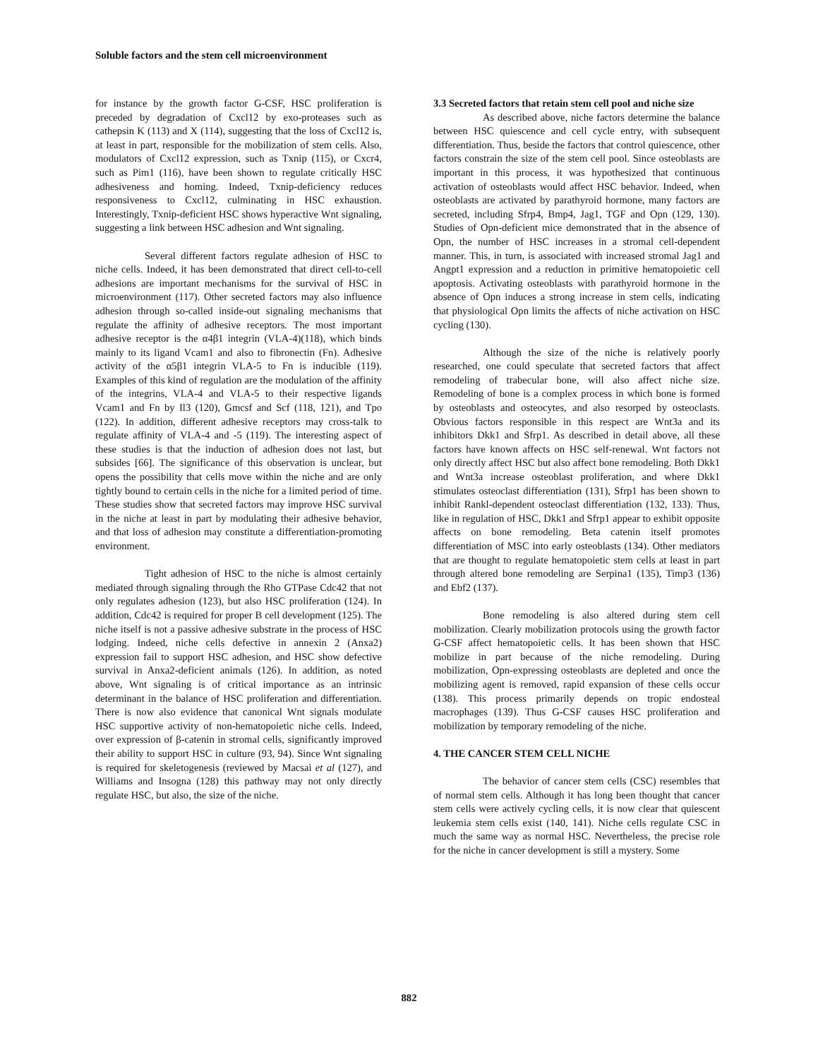Soluble factors and the stem cell microenvironment
for instance by the growth factor G-CSF, HSC proliferation is preceded by degradation of Cxcl12 by exo-proteases such as cathepsin K (113) and X (114), suggesting that the loss of Cxcl12 is, at least in part, responsible for the mobilization of stem cells. Also, modulators of Cxcl12 expression, such as Txnip (115), or Cxcr4, such as Pim1 (116), have been shown to regulate critically HSC adhesiveness and homing. Indeed, Txnip-deficiency reduces responsiveness to Cxcl12, culminating in HSC exhaustion. Interestingly, Txnip-deficient HSC shows hyperactive Wnt signaling, suggesting a link between HSC adhesion and Wnt signaling.
Several different factors regulate adhesion of HSC to niche cells. Indeed, it has been demonstrated that direct cell-to-cell adhesions are important mechanisms for the survival of HSC in microenvironment (117). Other secreted factors may also influence adhesion through so-called inside-out signaling mechanisms that regulate the affinity of adhesive receptors. The most important adhesive receptor is the α4β1 integrin (VLA-4)(118), which binds mainly to its ligand Vcam1 and also to fibronectin (Fn). Adhesive activity of the α5β1 integrin VLA-5 to Fn is inducible (119). Examples of this kind of regulation are the modulation of the affinity of the integrins, VLA-4 and VLA-5 to their respective ligands Vcam1 and Fn by Il3 (120), Gmcsf and Scf (118, 121), and Tpo (122). In addition, different adhesive receptors may cross-talk to regulate affinity of VLA-4 and -5 (119). The interesting aspect of these studies is that the induction of adhesion does not last, but subsides [66]. The significance of this observation is unclear, but opens the possibility that cells move within the niche and are only tightly bound to certain cells in the niche for a limited period of time. These studies show that secreted factors may improve HSC survival in the niche at least in part by modulating their adhesive behavior, and that loss of adhesion may constitute a differentiation-promoting environment.
Tight adhesion of HSC to the niche is almost certainly mediated through signaling through the Rho GTPase Cdc42 that not only regulates adhesion (123), but also HSC proliferation (124). In addition, Cdc42 is required for proper B cell development (125). The niche itself is not a passive adhesive substrate in the process of HSC lodging. Indeed, niche cells defective in annexin 2 (Anxa2) expression fail to support HSC adhesion, and HSC show defective survival in Anxa2-deficient animals (126). In addition, as noted above, Wnt signaling is of critical importance as an intrinsic determinant in the balance of HSC proliferation and differentiation. There is now also evidence that canonical Wnt signals modulate HSC supportive activity of non-hematopoietic niche cells. Indeed, over expression of β-catenin in stromal cells, significantly improved their ability to support HSC in culture (93, 94). Since Wnt signaling is required for skeletogenesis (reviewed by Macsai et al (127), and Williams and Insogna (128) this pathway may not only directly regulate HSC, but also, the size of the niche.
3.3 Secreted factors that retain stem cell pool and niche size
As described above, niche factors determine the balance between HSC quiescence and cell cycle entry, with subsequent differentiation. Thus, beside the factors that control quiescence, other factors constrain the size of the stem cell pool. Since osteoblasts are important in this process, it was hypothesized that continuous activation of osteoblasts would affect HSC behavior. Indeed, when osteoblasts are activated by parathyroid hormone, many factors are secreted, including Sfrp4, Bmp4, Jag1, TGF and Opn (129, 130). Studies of Opn-deficient mice demonstrated that in the absence of Opn, the number of HSC increases in a stromal cell-dependent manner. This, in turn, is associated with increased stromal Jag1 and Angpt1 expression and a reduction in primitive hematopoietic cell apoptosis. Activating osteoblasts with parathyroid hormone in the absence of Opn induces a strong increase in stem cells, indicating that physiological Opn limits the affects of niche activation on HSC cycling (130).
Although the size of the niche is relatively poorly researched, one could speculate that secreted factors that affect remodeling of trabecular bone, will also affect niche size. Remodeling of bone is a complex process in which bone is formed by osteoblasts and osteocytes, and also resorped by osteoclasts. Obvious factors responsible in this respect are Wnt3a and its inhibitors Dkk1 and Sfrp1. As described in detail above, all these factors have known affects on HSC self-renewal. Wnt factors not only directly affect HSC but also affect bone remodeling. Both Dkk1 and Wnt3a increase osteoblast proliferation, and where Dkk1 stimulates osteoclast differentiation (131), Sfrp1 has been shown to inhibit Rankl-dependent osteoclast differentiation (132, 133). Thus, like in regulation of HSC, Dkk1 and Sfrp1 appear to exhibit opposite affects on bone remodeling. Beta catenin itself promotes differentiation of MSC into early osteoblasts (134). Other mediators that are thought to regulate hematopoietic stem cells at least in part through altered bone remodeling are Serpina1 (135), Timp3 (136) and Ebf2 (137).
Bone remodeling is also altered during stem cell mobilization. Clearly mobilization protocols using the growth factor G-CSF affect hematopoietic cells. It has been shown that HSC mobilize in part because of the niche remodeling. During mobilization, Opn-expressing osteoblasts are depleted and once the mobilizing agent is removed, rapid expansion of these cells occur (138). This process primarily depends on tropic endosteal macrophages (139). Thus G-CSF causes HSC proliferation and mobilization by temporary remodeling of the niche.
4. THE CANCER STEM CELL NICHE
The behavior of cancer stem cells (CSC) resembles that of normal stem cells. Although it has long been thought that cancer stem cells were actively cycling cells, it is now clear that quiescent leukemia stem cells exist (140, 141). Niche cells regulate CSC in much the same way as normal HSC. Nevertheless, the precise role for the niche in cancer development is still a mystery. Some
882